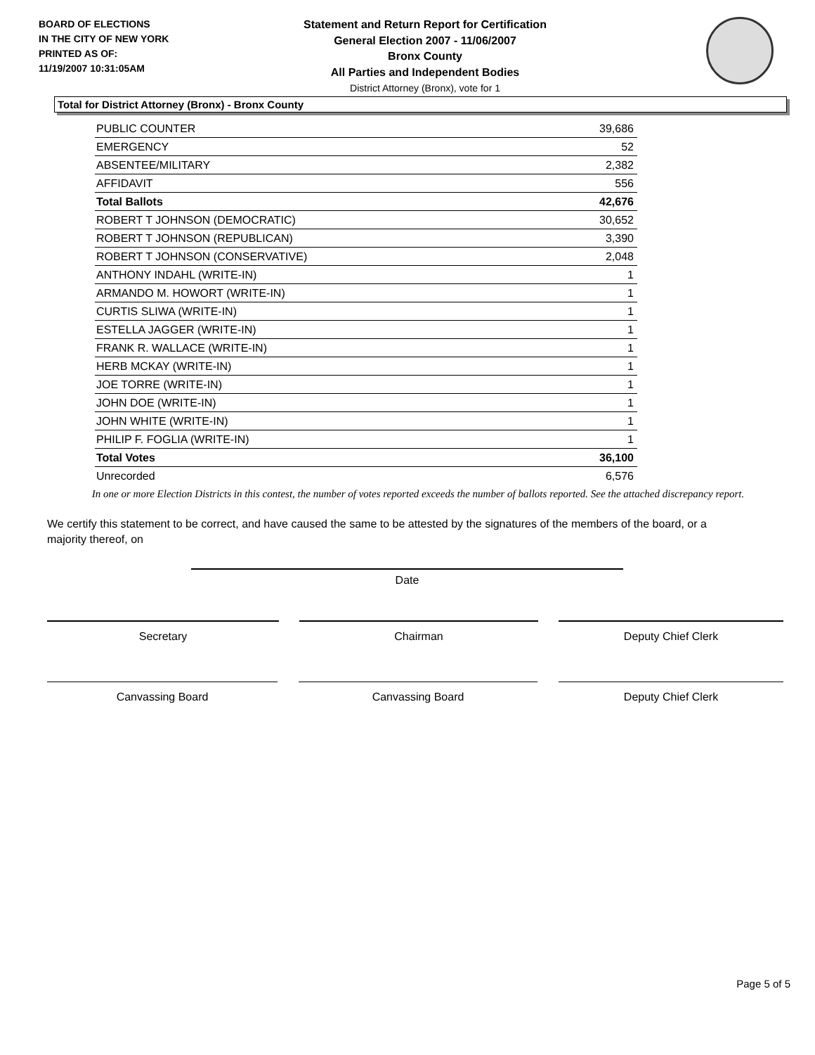BOARD OF ELECTIONS
IN THE CITY OF NEW YORK
PRINTED AS OF:
11/19/2007 10:31:05AM
Statement and Return Report for Certification
General Election 2007 - 11/06/2007
Bronx County
All Parties and Independent Bodies
District Attorney (Bronx), vote for 1
Total for District Attorney (Bronx) - Bronx County
| PUBLIC COUNTER | 39,686 |
| EMERGENCY | 52 |
| ABSENTEE/MILITARY | 2,382 |
| AFFIDAVIT | 556 |
| Total Ballots | 42,676 |
| ROBERT T JOHNSON (DEMOCRATIC) | 30,652 |
| ROBERT T JOHNSON (REPUBLICAN) | 3,390 |
| ROBERT T JOHNSON (CONSERVATIVE) | 2,048 |
| ANTHONY INDAHL (WRITE-IN) | 1 |
| ARMANDO M. HOWORT (WRITE-IN) | 1 |
| CURTIS SLIWA (WRITE-IN) | 1 |
| ESTELLA JAGGER (WRITE-IN) | 1 |
| FRANK R. WALLACE (WRITE-IN) | 1 |
| HERB MCKAY (WRITE-IN) | 1 |
| JOE TORRE (WRITE-IN) | 1 |
| JOHN DOE (WRITE-IN) | 1 |
| JOHN WHITE (WRITE-IN) | 1 |
| PHILIP F. FOGLIA (WRITE-IN) | 1 |
| Total Votes | 36,100 |
| Unrecorded | 6,576 |
In one or more Election Districts in this contest, the number of votes reported exceeds the number of ballots reported. See the attached discrepancy report.
We certify this statement to be correct, and have caused the same to be attested by the signatures of the members of the board, or a majority thereof, on
Date
Secretary Chairman Deputy Chief Clerk
Canvassing Board Canvassing Board Deputy Chief Clerk
Page 5 of 5